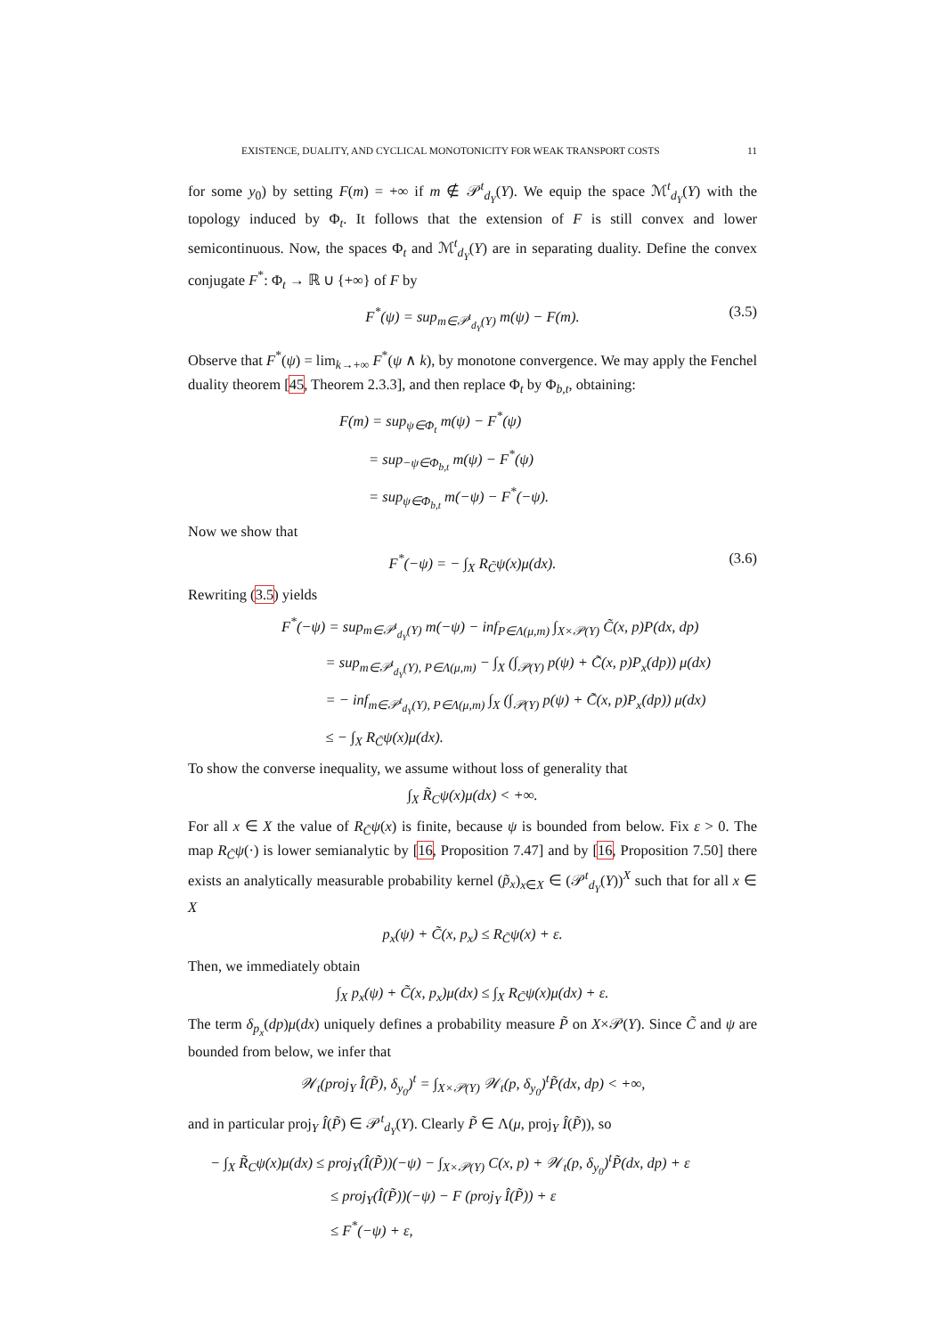EXISTENCE, DUALITY, AND CYCLICAL MONOTONICITY FOR WEAK TRANSPORT COSTS 11
for some y<sub>0</sub>) by setting F(m) = +∞ if m ∉ 𝒫<sup>t</sup><sub>d<sub>Y</sub></sub>(Y). We equip the space ℳ<sup>t</sup><sub>d<sub>Y</sub></sub>(Y) with the topology induced by Φ<sub>t</sub>. It follows that the extension of F is still convex and lower semicontinuous. Now, the spaces Φ<sub>t</sub> and ℳ<sup>t</sup><sub>d<sub>Y</sub></sub>(Y) are in separating duality. Define the convex conjugate F<sup>*</sup>: Φ<sub>t</sub> → ℝ ∪ {+∞} of F by
F<sup>*</sup>(ψ) = sup<sub>m∈𝒫<sup>t</sup><sub>d<sub>Y</sub></sub>(Y)</sub> m(ψ) − F(m). (3.5)
Observe that F<sup>*</sup>(ψ) = lim<sub>k→+∞</sub> F<sup>*</sup>(ψ ∧ k), by monotone convergence. We may apply the Fenchel duality theorem [45, Theorem 2.3.3], and then replace Φ<sub>t</sub> by Φ<sub>b,t</sub>, obtaining:
F(m) = sup<sub>ψ∈Φ<sub>t</sub></sub> m(ψ) − F<sup>*</sup>(ψ)
= sup<sub>−ψ∈Φ<sub>b,t</sub></sub> m(ψ) − F<sup>*</sup>(ψ)
= sup<sub>ψ∈Φ<sub>b,t</sub></sub> m(−ψ) − F<sup>*</sup>(−ψ).
Now we show that
F<sup>*</sup>(−ψ) = − ∫<sub>X</sub> R<sub>C̃</sub>ψ(x)μ(dx). (3.6)
Rewriting (3.5) yields
F<sup>*</sup>(−ψ) = sup<sub>m∈𝒫<sup>t</sup><sub>d<sub>Y</sub></sub>(Y)</sub> m(−ψ) − inf<sub>P∈Λ(μ,m)</sub> ∫<sub>X×𝒫(Y)</sub> C̃(x, p)P(dx, dp)
= sup<sub>m∈𝒫<sup>t</sup><sub>d<sub>Y</sub></sub>(Y), P∈Λ(μ,m)</sub> − ∫<sub>X</sub> (∫<sub>𝒫(Y)</sub> p(ψ) + C̃(x, p)P<sub>x</sub>(dp)) μ(dx)
= − inf<sub>m∈𝒫<sup>t</sup><sub>d<sub>Y</sub></sub>(Y), P∈Λ(μ,m)</sub> ∫<sub>X</sub> (∫<sub>𝒫(Y)</sub> p(ψ) + C̃(x, p)P<sub>x</sub>(dp)) μ(dx)
≤ − ∫<sub>X</sub> R<sub>C̃</sub>ψ(x)μ(dx).
To show the converse inequality, we assume without loss of generality that
∫<sub>X</sub> R̃<sub>C</sub>ψ(x)μ(dx) < +∞.
For all x ∈ X the value of R<sub>C̃</sub>ψ(x) is finite, because ψ is bounded from below. Fix ε > 0. The map R<sub>C̃</sub>ψ(·) is lower semianalytic by [16, Proposition 7.47] and by [16, Proposition 7.50] there exists an analytically measurable probability kernel (p̃<sub>x</sub>)<sub>x∈X</sub> ∈ (𝒫<sup>t</sup><sub>d<sub>Y</sub></sub>(Y))<sup>X</sup> such that for all x ∈ X
p<sub>x</sub>(ψ) + C̃(x, p<sub>x</sub>) ≤ R<sub>C̃</sub>ψ(x) + ε.
Then, we immediately obtain
∫<sub>X</sub> p<sub>x</sub>(ψ) + C̃(x, p<sub>x</sub>)μ(dx) ≤ ∫<sub>X</sub> R<sub>C̃</sub>ψ(x)μ(dx) + ε.
The term δ<sub>p<sub>x</sub></sub>(dp)μ(dx) uniquely defines a probability measure P̃ on X×𝒫(Y). Since C̃ and ψ are bounded from below, we infer that
𝒲<sub>t</sub>(proj<sub>Y</sub> Î(P̃), δ<sub>y<sub>0</sub></sub>)<sup>t</sup> = ∫<sub>X×𝒫(Y)</sub> 𝒲<sub>t</sub>(p, δ<sub>y<sub>0</sub></sub>)<sup>t</sup>P̃(dx, dp) < +∞,
and in particular proj<sub>Y</sub> Î(P̃) ∈ 𝒫<sup>t</sup><sub>d<sub>Y</sub></sub>(Y). Clearly P̃ ∈ Λ(μ, proj<sub>Y</sub> Î(P̃)), so
− ∫<sub>X</sub> R̃<sub>C</sub>ψ(x)μ(dx) ≤ proj<sub>Y</sub>(Î(P̃))(−ψ) − ∫<sub>X×𝒫(Y)</sub> C(x, p) + 𝒲<sub>t</sub>(p, δ<sub>y<sub>0</sub></sub>)<sup>t</sup>P̃(dx, dp) + ε
≤ proj<sub>Y</sub>(Î(P̃))(−ψ) − F (proj<sub>Y</sub> Î(P̃)) + ε
≤ F<sup>*</sup>(−ψ) + ε,